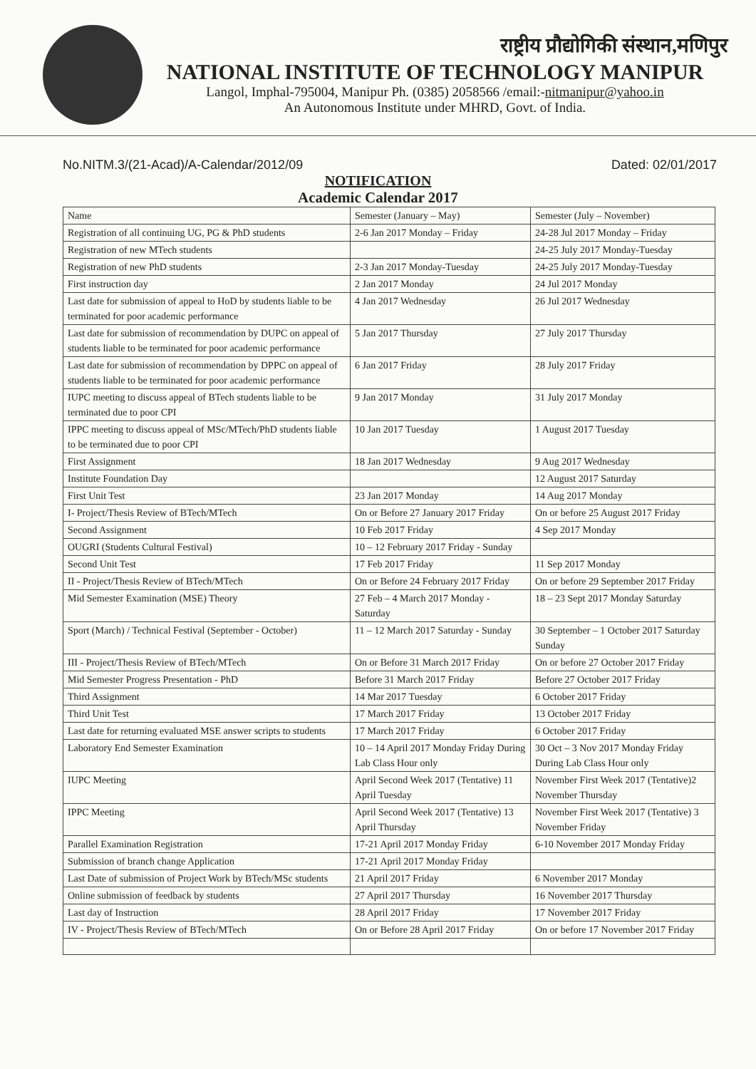राष्ट्रीय प्रौद्योगिकी संस्थान,मणिपुर
NATIONAL INSTITUTE OF TECHNOLOGY MANIPUR
Langol, Imphal-795004, Manipur Ph. (0385) 2058566 /email:-nitmanipur@yahoo.in
An Autonomous Institute under MHRD, Govt. of India.
No.NITM.3/(21-Acad)/A-Calendar/2012/09 Dated: 02/01/2017
NOTIFICATION
Academic Calendar 2017
| Name | Semester (January – May) | Semester (July – November) |
| Registration of all continuing UG, PG & PhD students | 2-6 Jan 2017 Monday – Friday | 24-28 Jul 2017 Monday – Friday |
| Registration of new MTech students | | 24-25 July 2017 Monday-Tuesday |
| Registration of new PhD students | 2-3 Jan 2017 Monday-Tuesday | 24-25 July 2017 Monday-Tuesday |
| First instruction day | 2 Jan 2017 Monday | 24 Jul 2017 Monday |
| Last date for submission of appeal to HoD by students liable to be terminated for poor academic performance | 4 Jan 2017 Wednesday | 26 Jul 2017 Wednesday |
| Last date for submission of recommendation by DUPC on appeal of students liable to be terminated for poor academic performance | 5 Jan 2017 Thursday | 27 July 2017 Thursday |
| Last date for submission of recommendation by DPPC on appeal of students liable to be terminated for poor academic performance | 6 Jan 2017 Friday | 28 July 2017 Friday |
| IUPC meeting to discuss appeal of BTech students liable to be terminated due to poor CPI | 9 Jan 2017 Monday | 31 July 2017 Monday |
| IPPC meeting to discuss appeal of MSc/MTech/PhD students liable to be terminated due to poor CPI | 10 Jan 2017 Tuesday | 1 August 2017 Tuesday |
| First Assignment | 18 Jan 2017 Wednesday | 9 Aug 2017 Wednesday |
| Institute Foundation Day | | 12 August 2017 Saturday |
| First Unit Test | 23 Jan 2017 Monday | 14 Aug 2017 Monday |
| I- Project/Thesis Review of BTech/MTech | On or Before 27 January 2017 Friday | On or before 25 August 2017 Friday |
| Second Assignment | 10 Feb 2017 Friday | 4 Sep 2017 Monday |
| OUGRI (Students Cultural Festival) | 10 – 12 February 2017 Friday - Sunday | |
| Second Unit Test | 17 Feb 2017 Friday | 11 Sep 2017 Monday |
| II - Project/Thesis Review of BTech/MTech | On or Before 24 February 2017 Friday | On or before 29 September 2017 Friday |
| Mid Semester Examination (MSE) Theory | 27 Feb – 4 March 2017 Monday - Saturday | 18 – 23 Sept 2017 Monday Saturday |
| Sport (March) / Technical Festival (September - October) | 11 – 12 March 2017 Saturday - Sunday | 30 September – 1 October 2017 Saturday Sunday |
| III - Project/Thesis Review of BTech/MTech | On or Before 31 March 2017 Friday | On or before 27 October 2017 Friday |
| Mid Semester Progress Presentation - PhD | Before 31 March 2017 Friday | Before 27 October 2017 Friday |
| Third Assignment | 14 Mar 2017 Tuesday | 6 October 2017 Friday |
| Third Unit Test | 17 March 2017 Friday | 13 October 2017 Friday |
| Last date for returning evaluated MSE answer scripts to students | 17 March 2017 Friday | 6 October 2017 Friday |
| Laboratory End Semester Examination | 10 – 14 April 2017 Monday Friday During Lab Class Hour only | 30 Oct – 3 Nov 2017 Monday Friday During Lab Class Hour only |
| IUPC Meeting | April Second Week 2017 (Tentative) 11 April Tuesday | November First Week 2017 (Tentative)2 November Thursday |
| IPPC Meeting | April Second Week 2017 (Tentative) 13 April Thursday | November First Week 2017 (Tentative) 3 November Friday |
| Parallel Examination Registration | 17-21 April 2017 Monday Friday | 6-10 November 2017 Monday Friday |
| Submission of branch change Application | 17-21 April 2017 Monday Friday | |
| Last Date of submission of Project Work by BTech/MSc students | 21 April 2017 Friday | 6 November 2017 Monday |
| Online submission of feedback by students | 27 April 2017 Thursday | 16 November 2017 Thursday |
| Last day of Instruction | 28 April 2017 Friday | 17 November 2017 Friday |
| IV - Project/Thesis Review of BTech/MTech | On or Before 28 April 2017 Friday | On or before 17 November 2017 Friday |